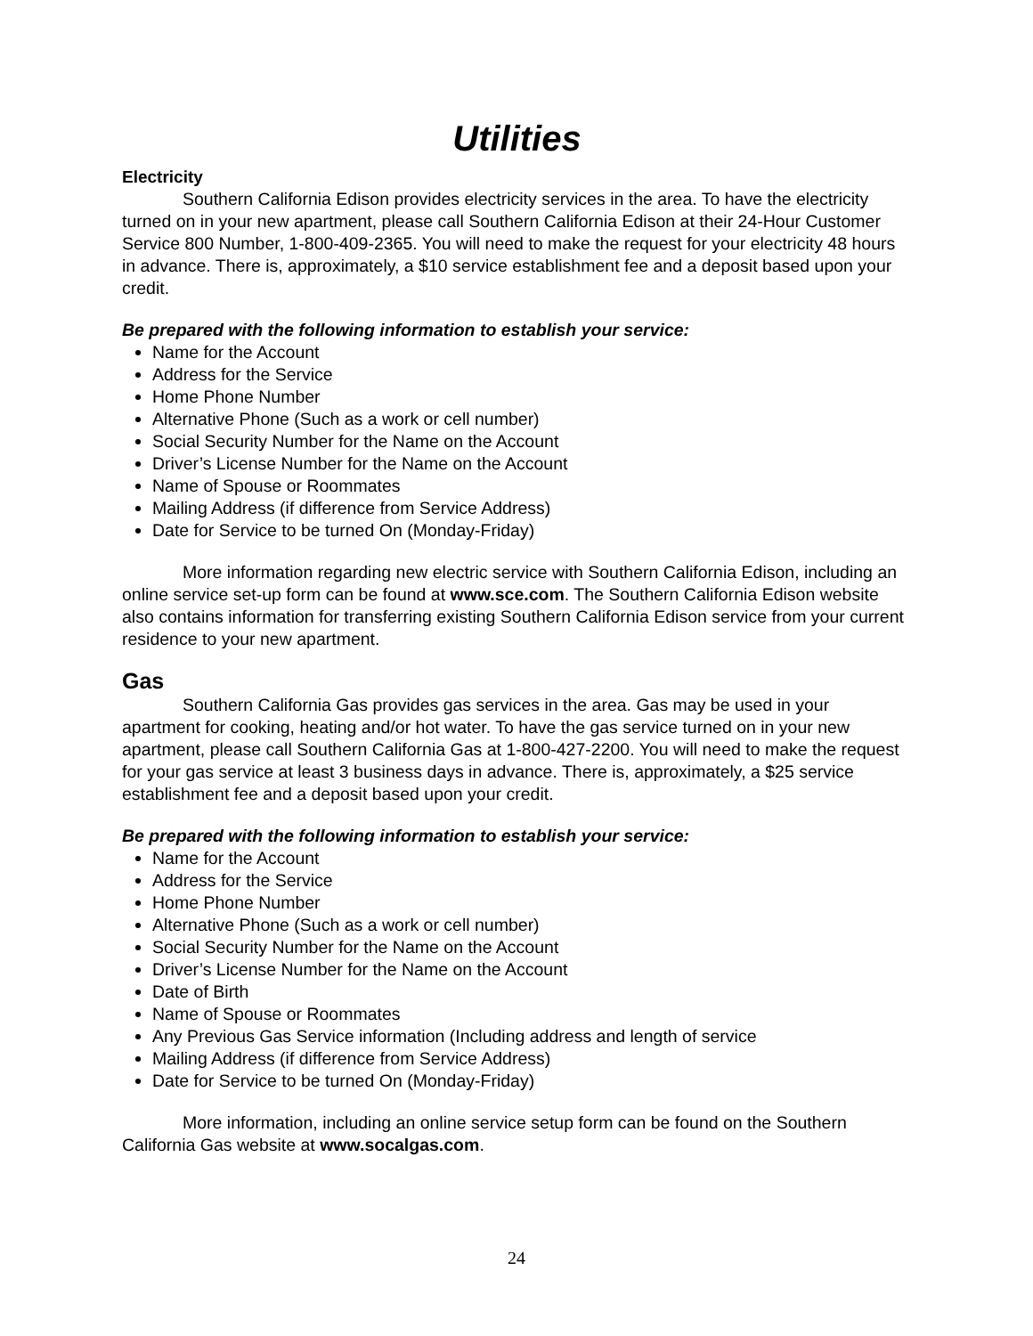Utilities
Electricity
Southern California Edison provides electricity services in the area. To have the electricity turned on in your new apartment, please call Southern California Edison at their 24-Hour Customer Service 800 Number, 1-800-409-2365. You will need to make the request for your electricity 48 hours in advance. There is, approximately, a $10 service establishment fee and a deposit based upon your credit.
Be prepared with the following information to establish your service:
Name for the Account
Address for the Service
Home Phone Number
Alternative Phone (Such as a work or cell number)
Social Security Number for the Name on the Account
Driver’s License Number for the Name on the Account
Name of Spouse or Roommates
Mailing Address (if difference from Service Address)
Date for Service to be turned On (Monday-Friday)
More information regarding new electric service with Southern California Edison, including an online service set-up form can be found at www.sce.com. The Southern California Edison website also contains information for transferring existing Southern California Edison service from your current residence to your new apartment.
Gas
Southern California Gas provides gas services in the area. Gas may be used in your apartment for cooking, heating and/or hot water. To have the gas service turned on in your new apartment, please call Southern California Gas at 1-800-427-2200. You will need to make the request for your gas service at least 3 business days in advance. There is, approximately, a $25 service establishment fee and a deposit based upon your credit.
Be prepared with the following information to establish your service:
Name for the Account
Address for the Service
Home Phone Number
Alternative Phone (Such as a work or cell number)
Social Security Number for the Name on the Account
Driver’s License Number for the Name on the Account
Date of Birth
Name of Spouse or Roommates
Any Previous Gas Service information (Including address and length of service
Mailing Address (if difference from Service Address)
Date for Service to be turned On (Monday-Friday)
More information, including an online service setup form can be found on the Southern California Gas website at www.socalgas.com.
24